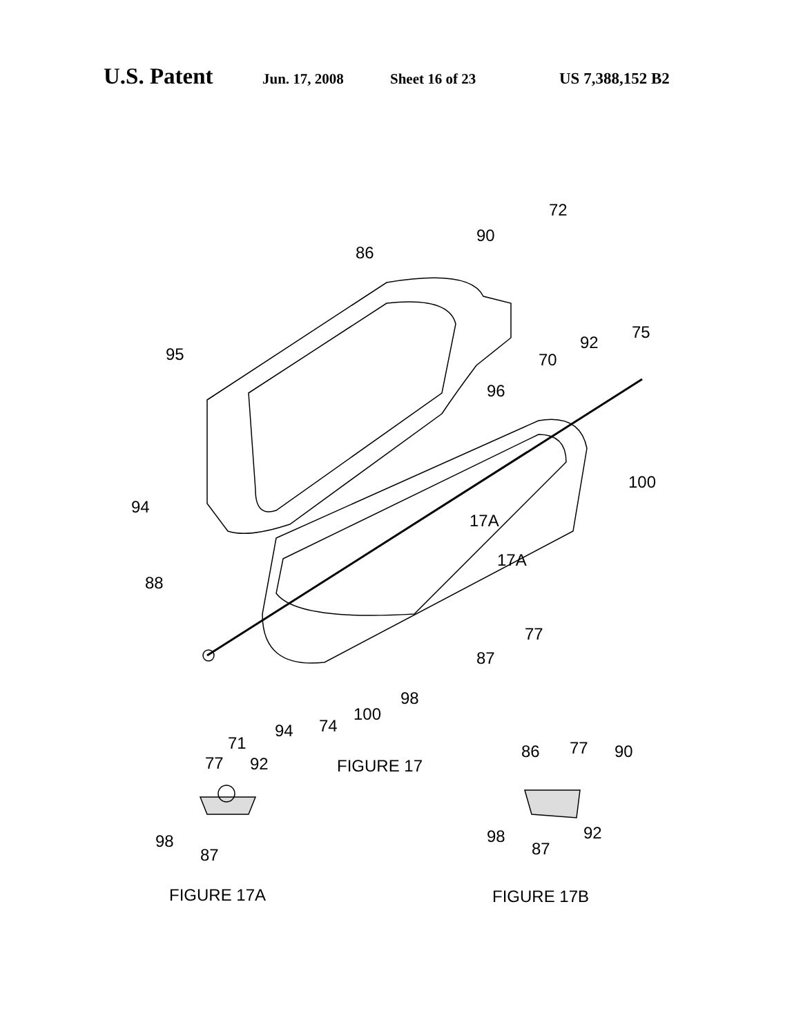U.S. Patent Jun. 17, 2008 Sheet 16 of 23 US 7,388,152 B2
72
90
86
95
94
88
70
92
75
96
100
17A
17A
77
87
98
100
74
94
71
FIGURE 17
77
92
98
87
FIGURE 17A
86
77
90
98
87
92
FIGURE 17B